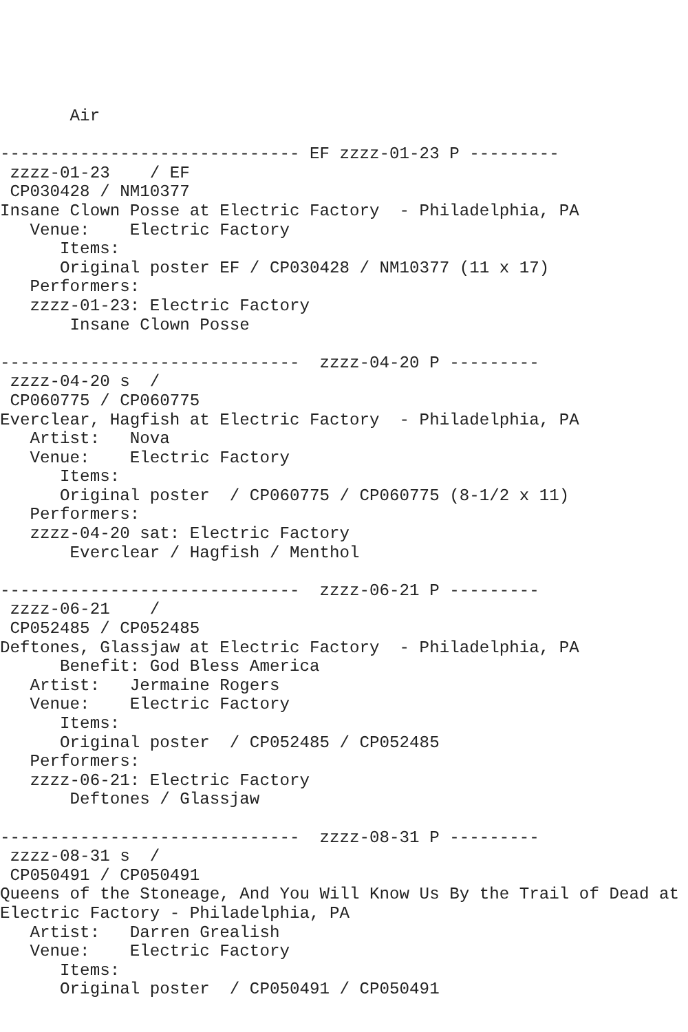Air

------------------------------ EF zzzz-01-23 P ---------
 zzzz-01-23    / EF
 CP030428 / NM10377
Insane Clown Posse at Electric Factory  - Philadelphia, PA
   Venue:    Electric Factory
      Items:
      Original poster EF / CP030428 / NM10377 (11 x 17)
   Performers:
   zzzz-01-23: Electric Factory
       Insane Clown Posse

------------------------------  zzzz-04-20 P ---------
 zzzz-04-20 s  /
 CP060775 / CP060775
Everclear, Hagfish at Electric Factory  - Philadelphia, PA
   Artist:   Nova
   Venue:    Electric Factory
      Items:
      Original poster  / CP060775 / CP060775 (8-1/2 x 11)
   Performers:
   zzzz-04-20 sat: Electric Factory
       Everclear / Hagfish / Menthol

------------------------------  zzzz-06-21 P ---------
 zzzz-06-21    /
 CP052485 / CP052485
Deftones, Glassjaw at Electric Factory  - Philadelphia, PA
      Benefit: God Bless America
   Artist:   Jermaine Rogers
   Venue:    Electric Factory
      Items:
      Original poster  / CP052485 / CP052485
   Performers:
   zzzz-06-21: Electric Factory
       Deftones / Glassjaw

------------------------------  zzzz-08-31 P ---------
 zzzz-08-31 s  /
 CP050491 / CP050491
Queens of the Stoneage, And You Will Know Us By the Trail of Dead at
Electric Factory - Philadelphia, PA
   Artist:   Darren Grealish
   Venue:    Electric Factory
      Items:
      Original poster  / CP050491 / CP050491